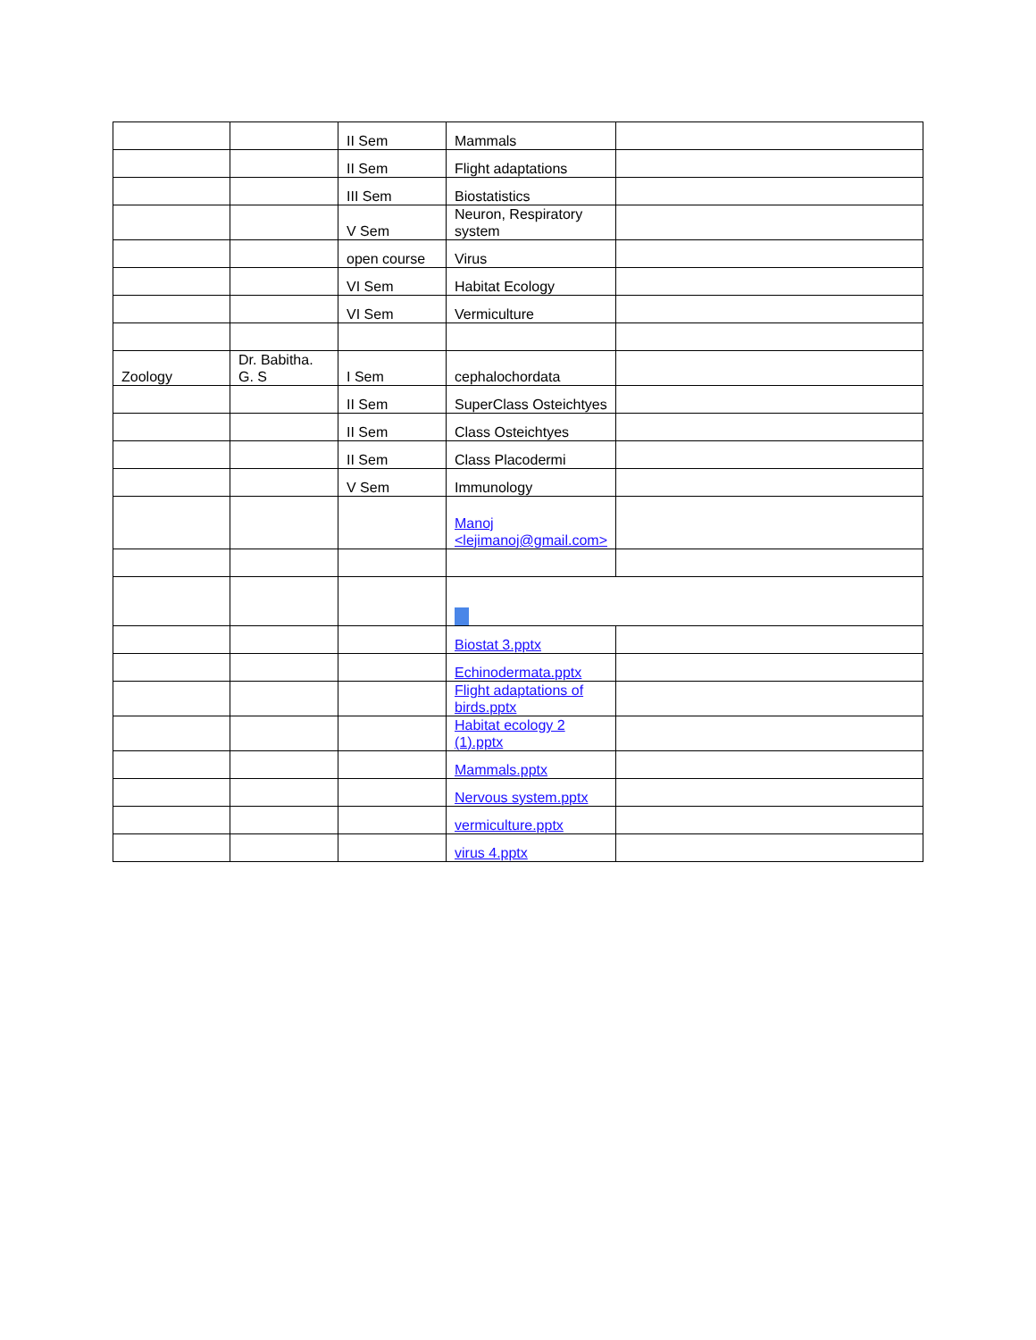| | | II Sem | Mammals | |
| | | II Sem | Flight adaptations | |
| | | III Sem | Biostatistics | |
| | | V Sem | Neuron, Respiratory system | |
| | | open course | Virus | |
| | | VI Sem | Habitat Ecology | |
| | | VI Sem | Vermiculture | |
| Zoology | Dr. Babitha. G. S | I Sem | cephalochordata | |
| | | II Sem | SuperClass Osteichtyes | |
| | | II Sem | Class Osteichtyes | |
| | | II Sem | Class Placodermi | |
| | | V Sem | Immunology | |
| | | | Manoj <lejimanoj@gmail.com> | |
| | | | Biostat 3.pptx | |
| | | | Echinodermata.pptx | |
| | | | Flight adaptations of birds.pptx | |
| | | | Habitat ecology 2 (1).pptx | |
| | | | Mammals.pptx | |
| | | | Nervous system.pptx | |
| | | | vermiculture.pptx | |
| | | | virus 4.pptx | |